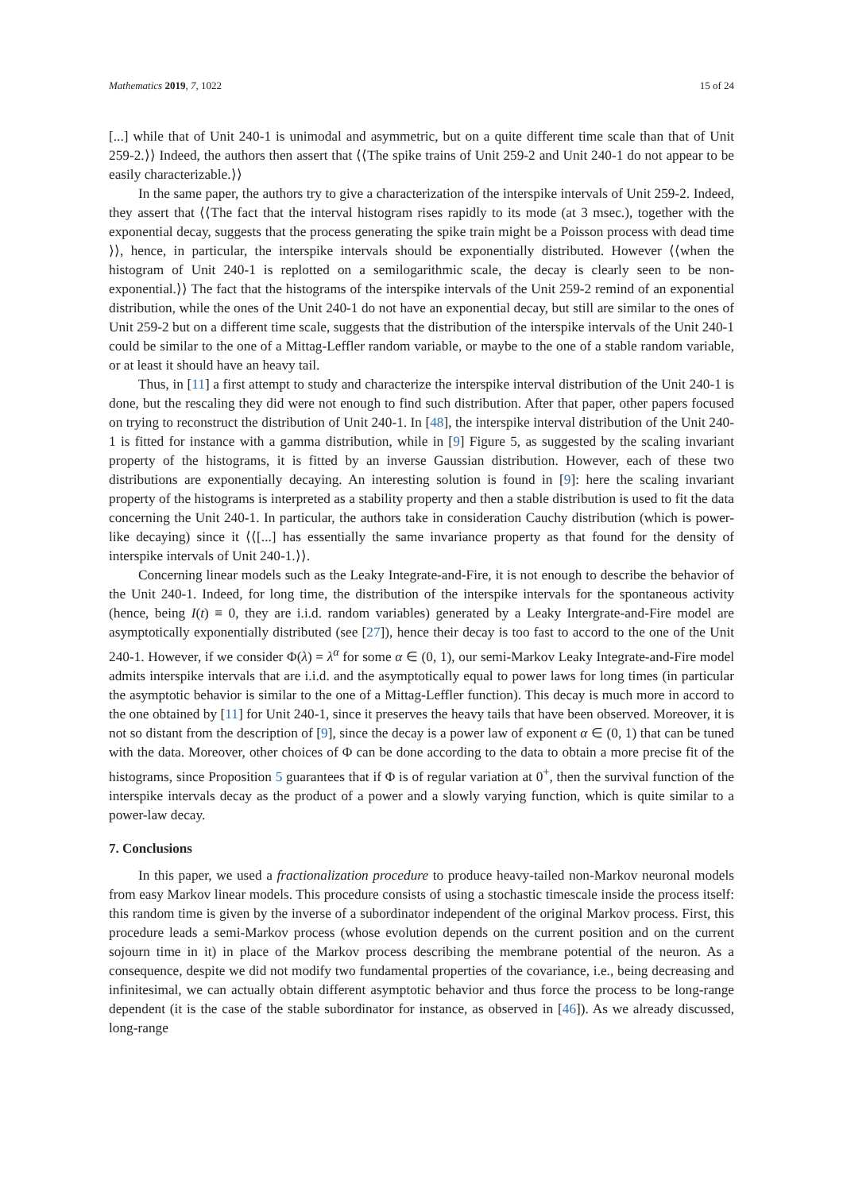Mathematics 2019, 7, 1022 15 of 24
[...] while that of Unit 240-1 is unimodal and asymmetric, but on a quite different time scale than that of Unit 259-2.⟩⟩ Indeed, the authors then assert that ⟨⟨The spike trains of Unit 259-2 and Unit 240-1 do not appear to be easily characterizable.⟩⟩
In the same paper, the authors try to give a characterization of the interspike intervals of Unit 259-2. Indeed, they assert that ⟨⟨The fact that the interval histogram rises rapidly to its mode (at 3 msec.), together with the exponential decay, suggests that the process generating the spike train might be a Poisson process with dead time ⟩⟩, hence, in particular, the interspike intervals should be exponentially distributed. However ⟨⟨when the histogram of Unit 240-1 is replotted on a semilogarithmic scale, the decay is clearly seen to be non-exponential.⟩⟩ The fact that the histograms of the interspike intervals of the Unit 259-2 remind of an exponential distribution, while the ones of the Unit 240-1 do not have an exponential decay, but still are similar to the ones of Unit 259-2 but on a different time scale, suggests that the distribution of the interspike intervals of the Unit 240-1 could be similar to the one of a Mittag-Leffler random variable, or maybe to the one of a stable random variable, or at least it should have an heavy tail.
Thus, in [11] a first attempt to study and characterize the interspike interval distribution of the Unit 240-1 is done, but the rescaling they did were not enough to find such distribution. After that paper, other papers focused on trying to reconstruct the distribution of Unit 240-1. In [48], the interspike interval distribution of the Unit 240-1 is fitted for instance with a gamma distribution, while in [9] Figure 5, as suggested by the scaling invariant property of the histograms, it is fitted by an inverse Gaussian distribution. However, each of these two distributions are exponentially decaying. An interesting solution is found in [9]: here the scaling invariant property of the histograms is interpreted as a stability property and then a stable distribution is used to fit the data concerning the Unit 240-1. In particular, the authors take in consideration Cauchy distribution (which is power-like decaying) since it ⟨⟨[...] has essentially the same invariance property as that found for the density of interspike intervals of Unit 240-1.⟩⟩.
Concerning linear models such as the Leaky Integrate-and-Fire, it is not enough to describe the behavior of the Unit 240-1. Indeed, for long time, the distribution of the interspike intervals for the spontaneous activity (hence, being I(t) ≡ 0, they are i.i.d. random variables) generated by a Leaky Intergrate-and-Fire model are asymptotically exponentially distributed (see [27]), hence their decay is too fast to accord to the one of the Unit 240-1. However, if we consider Φ(λ) = λ<sup>α</sup> for some α ∈ (0, 1), our semi-Markov Leaky Integrate-and-Fire model admits interspike intervals that are i.i.d. and the asymptotically equal to power laws for long times (in particular the asymptotic behavior is similar to the one of a Mittag-Leffler function). This decay is much more in accord to the one obtained by [11] for Unit 240-1, since it preserves the heavy tails that have been observed. Moreover, it is not so distant from the description of [9], since the decay is a power law of exponent α ∈ (0, 1) that can be tuned with the data. Moreover, other choices of Φ can be done according to the data to obtain a more precise fit of the histograms, since Proposition 5 guarantees that if Φ is of regular variation at 0<sup>+</sup>, then the survival function of the interspike intervals decay as the product of a power and a slowly varying function, which is quite similar to a power-law decay.
7. Conclusions
In this paper, we used a fractionalization procedure to produce heavy-tailed non-Markov neuronal models from easy Markov linear models. This procedure consists of using a stochastic timescale inside the process itself: this random time is given by the inverse of a subordinator independent of the original Markov process. First, this procedure leads a semi-Markov process (whose evolution depends on the current position and on the current sojourn time in it) in place of the Markov process describing the membrane potential of the neuron. As a consequence, despite we did not modify two fundamental properties of the covariance, i.e., being decreasing and infinitesimal, we can actually obtain different asymptotic behavior and thus force the process to be long-range dependent (it is the case of the stable subordinator for instance, as observed in [46]). As we already discussed, long-range